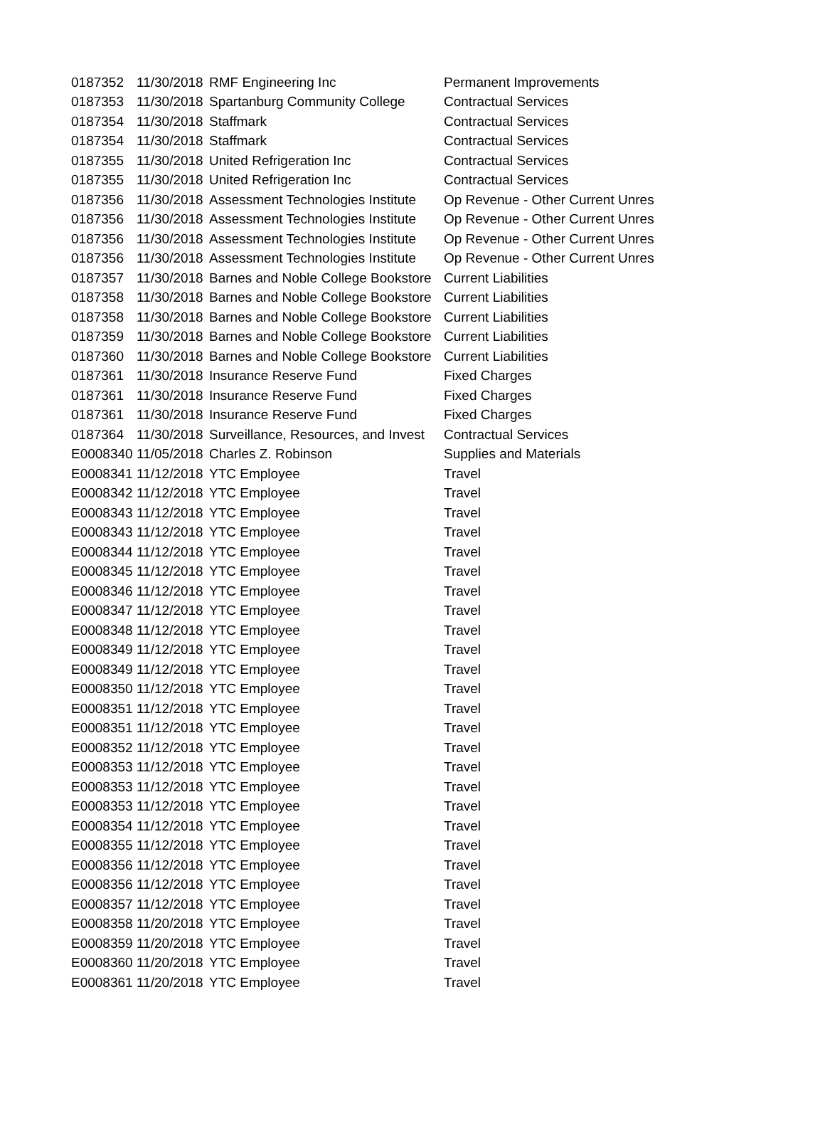| 0187352 | 11/30/2018 | RMF Engineering Inc | Permanent Improvements |
| 0187353 | 11/30/2018 | Spartanburg Community College | Contractual Services |
| 0187354 | 11/30/2018 | Staffmark | Contractual Services |
| 0187354 | 11/30/2018 | Staffmark | Contractual Services |
| 0187355 | 11/30/2018 | United Refrigeration Inc | Contractual Services |
| 0187355 | 11/30/2018 | United Refrigeration Inc | Contractual Services |
| 0187356 | 11/30/2018 | Assessment Technologies Institute | Op Revenue - Other Current Unres |
| 0187356 | 11/30/2018 | Assessment Technologies Institute | Op Revenue - Other Current Unres |
| 0187356 | 11/30/2018 | Assessment Technologies Institute | Op Revenue - Other Current Unres |
| 0187356 | 11/30/2018 | Assessment Technologies Institute | Op Revenue - Other Current Unres |
| 0187357 | 11/30/2018 | Barnes and Noble College Bookstore | Current Liabilities |
| 0187358 | 11/30/2018 | Barnes and Noble College Bookstore | Current Liabilities |
| 0187358 | 11/30/2018 | Barnes and Noble College Bookstore | Current Liabilities |
| 0187359 | 11/30/2018 | Barnes and Noble College Bookstore | Current Liabilities |
| 0187360 | 11/30/2018 | Barnes and Noble College Bookstore | Current Liabilities |
| 0187361 | 11/30/2018 | Insurance Reserve Fund | Fixed Charges |
| 0187361 | 11/30/2018 | Insurance Reserve Fund | Fixed Charges |
| 0187361 | 11/30/2018 | Insurance Reserve Fund | Fixed Charges |
| 0187364 | 11/30/2018 | Surveillance, Resources, and Invest | Contractual Services |
| E0008340 | 11/05/2018 | Charles Z. Robinson | Supplies and Materials |
| E0008341 | 11/12/2018 | YTC Employee | Travel |
| E0008342 | 11/12/2018 | YTC Employee | Travel |
| E0008343 | 11/12/2018 | YTC Employee | Travel |
| E0008343 | 11/12/2018 | YTC Employee | Travel |
| E0008344 | 11/12/2018 | YTC Employee | Travel |
| E0008345 | 11/12/2018 | YTC Employee | Travel |
| E0008346 | 11/12/2018 | YTC Employee | Travel |
| E0008347 | 11/12/2018 | YTC Employee | Travel |
| E0008348 | 11/12/2018 | YTC Employee | Travel |
| E0008349 | 11/12/2018 | YTC Employee | Travel |
| E0008349 | 11/12/2018 | YTC Employee | Travel |
| E0008350 | 11/12/2018 | YTC Employee | Travel |
| E0008351 | 11/12/2018 | YTC Employee | Travel |
| E0008351 | 11/12/2018 | YTC Employee | Travel |
| E0008352 | 11/12/2018 | YTC Employee | Travel |
| E0008353 | 11/12/2018 | YTC Employee | Travel |
| E0008353 | 11/12/2018 | YTC Employee | Travel |
| E0008353 | 11/12/2018 | YTC Employee | Travel |
| E0008354 | 11/12/2018 | YTC Employee | Travel |
| E0008355 | 11/12/2018 | YTC Employee | Travel |
| E0008356 | 11/12/2018 | YTC Employee | Travel |
| E0008356 | 11/12/2018 | YTC Employee | Travel |
| E0008357 | 11/12/2018 | YTC Employee | Travel |
| E0008358 | 11/20/2018 | YTC Employee | Travel |
| E0008359 | 11/20/2018 | YTC Employee | Travel |
| E0008360 | 11/20/2018 | YTC Employee | Travel |
| E0008361 | 11/20/2018 | YTC Employee | Travel |